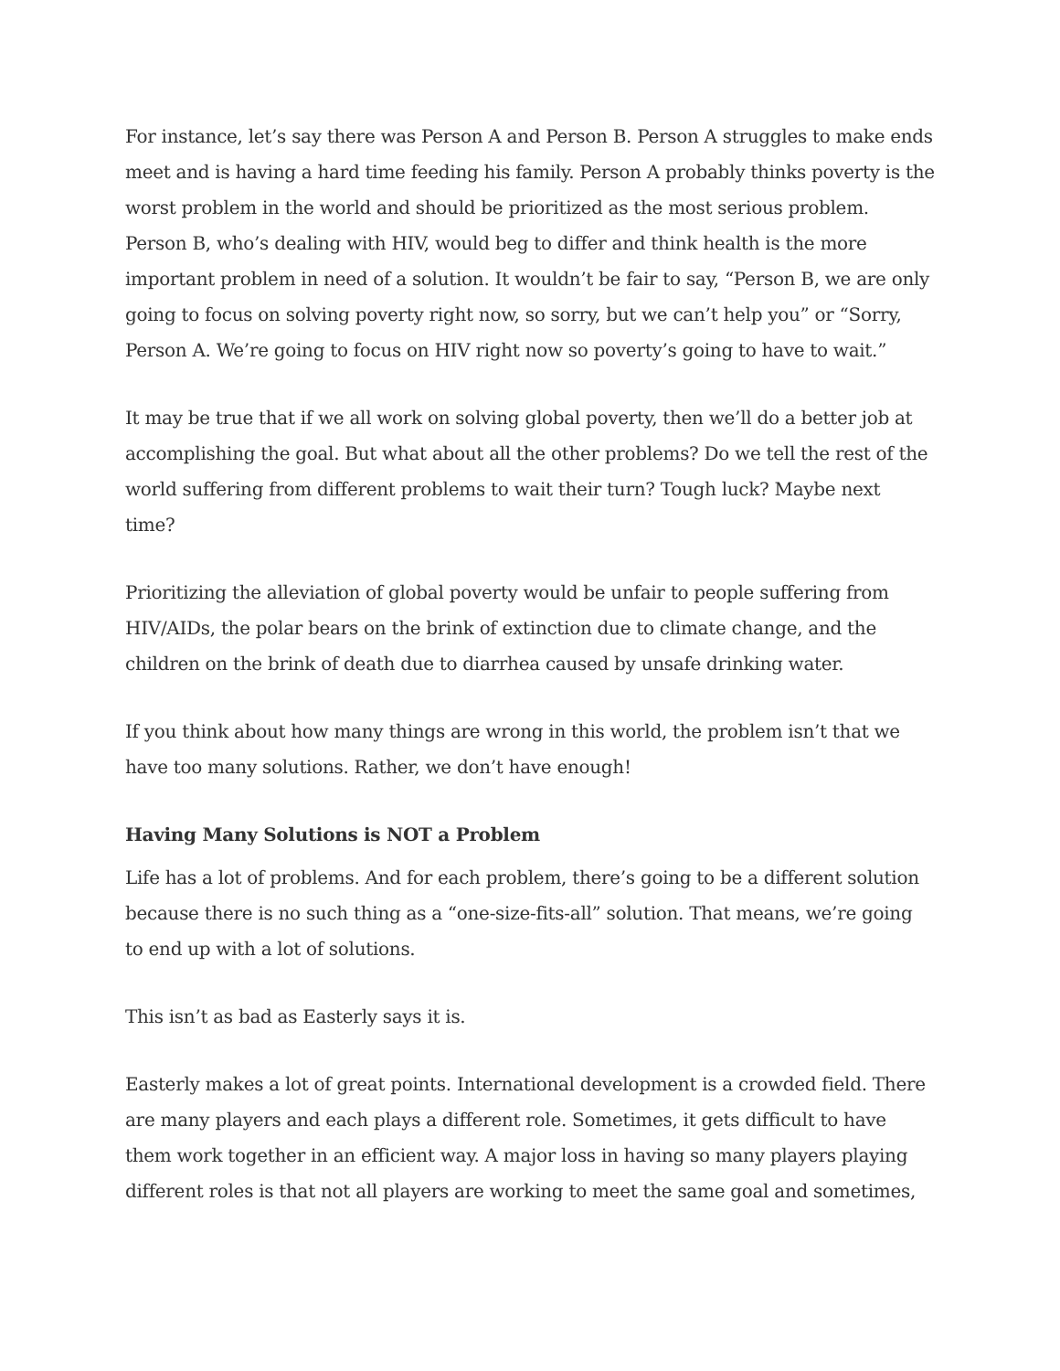For instance, let’s say there was Person A and Person B. Person A struggles to make ends meet and is having a hard time feeding his family. Person A probably thinks poverty is the worst problem in the world and should be prioritized as the most serious problem. Person B, who’s dealing with HIV, would beg to differ and think health is the more important problem in need of a solution. It wouldn’t be fair to say, “Person B, we are only going to focus on solving poverty right now, so sorry, but we can’t help you” or “Sorry, Person A. We’re going to focus on HIV right now so poverty’s going to have to wait.”
It may be true that if we all work on solving global poverty, then we’ll do a better job at accomplishing the goal. But what about all the other problems? Do we tell the rest of the world suffering from different problems to wait their turn? Tough luck? Maybe next time?
Prioritizing the alleviation of global poverty would be unfair to people suffering from HIV/AIDs, the polar bears on the brink of extinction due to climate change, and the children on the brink of death due to diarrhea caused by unsafe drinking water.
If you think about how many things are wrong in this world, the problem isn’t that we have too many solutions. Rather, we don’t have enough!
Having Many Solutions is NOT a Problem
Life has a lot of problems. And for each problem, there’s going to be a different solution because there is no such thing as a “one-size-fits-all” solution. That means, we’re going to end up with a lot of solutions.
This isn’t as bad as Easterly says it is.
Easterly makes a lot of great points. International development is a crowded field. There are many players and each plays a different role. Sometimes, it gets difficult to have them work together in an efficient way. A major loss in having so many players playing different roles is that not all players are working to meet the same goal and sometimes,